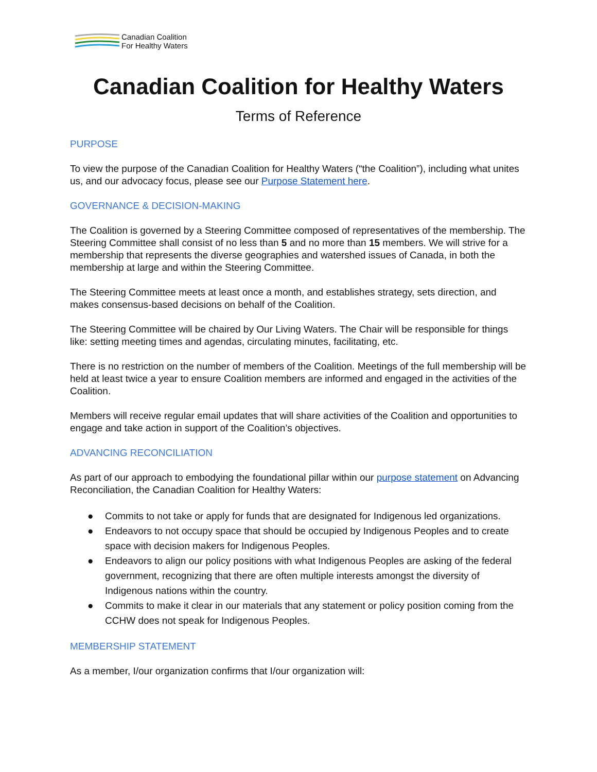Canadian Coalition
For Healthy Waters
Canadian Coalition for Healthy Waters
Terms of Reference
PURPOSE
To view the purpose of the Canadian Coalition for Healthy Waters (“the Coalition”), including what unites us, and our advocacy focus, please see our Purpose Statement here.
GOVERNANCE & DECISION-MAKING
The Coalition is governed by a Steering Committee composed of representatives of the membership. The Steering Committee shall consist of no less than 5 and no more than 15 members. We will strive for a membership that represents the diverse geographies and watershed issues of Canada, in both the membership at large and within the Steering Committee.
The Steering Committee meets at least once a month, and establishes strategy, sets direction, and makes consensus-based decisions on behalf of the Coalition.
The Steering Committee will be chaired by Our Living Waters. The Chair will be responsible for things like: setting meeting times and agendas, circulating minutes, facilitating, etc.
There is no restriction on the number of members of the Coalition. Meetings of the full membership will be held at least twice a year to ensure Coalition members are informed and engaged in the activities of the Coalition.
Members will receive regular email updates that will share activities of the Coalition and opportunities to engage and take action in support of the Coalition’s objectives.
ADVANCING RECONCILIATION
As part of our approach to embodying the foundational pillar within our purpose statement on Advancing Reconciliation, the Canadian Coalition for Healthy Waters:
● Commits to not take or apply for funds that are designated for Indigenous led organizations.
● Endeavors to not occupy space that should be occupied by Indigenous Peoples and to create space with decision makers for Indigenous Peoples.
● Endeavors to align our policy positions with what Indigenous Peoples are asking of the federal government, recognizing that there are often multiple interests amongst the diversity of Indigenous nations within the country.
● Commits to make it clear in our materials that any statement or policy position coming from the CCHW does not speak for Indigenous Peoples.
MEMBERSHIP STATEMENT
As a member, I/our organization confirms that I/our organization will: